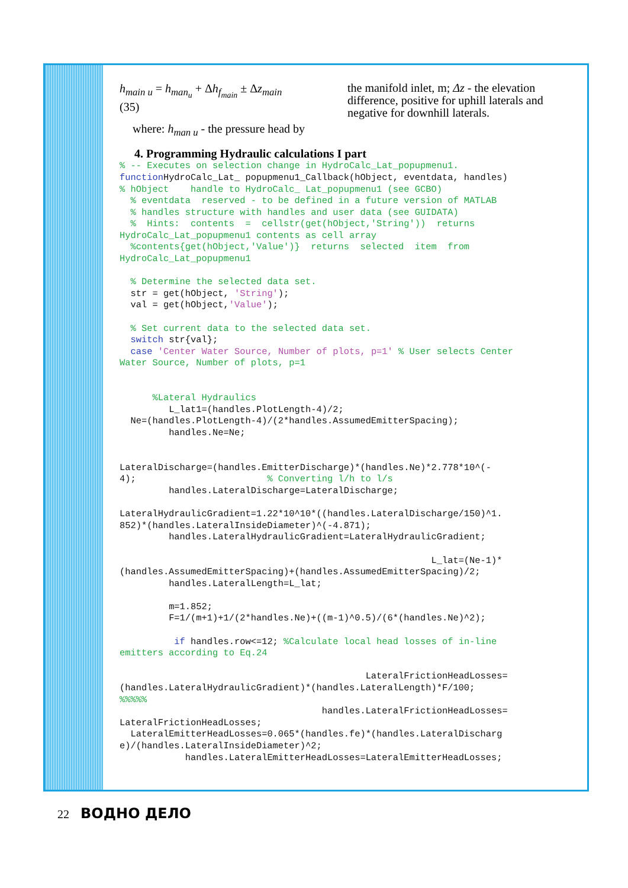h<sub>main u</sub> = h<sub>man<sub>u</sub></sub> + Δh<sub>f<sub>main</sub></sub> ± Δz<sub>main</sub> (35)
where: h<sub>man u</sub> - the pressure head by
the manifold inlet, m; Δz - the elevation difference, positive for uphill laterals and negative for downhill laterals.
4. Programming Hydraulic calculations I part
% -- Executes on selection change in HydroCalc_Lat_popupmenu1.
function HydroCalc_Lat_ popupmenu1_Callback(hObject, eventdata, handles)
% hObject    handle to HydroCalc_ Lat_popupmenu1 (see GCBO)
  % eventdata  reserved - to be defined in a future version of MATLAB
  % handles structure with handles and user data (see GUIDATA)
  %  Hints:  contents  =  cellstr(get(hObject,'String'))  returns
HydroCalc_Lat_popupmenu1 contents as cell array
  %contents{get(hObject,'Value')}  returns  selected  item  from
HydroCalc_Lat_popupmenu1

  % Determine the selected data set.
  str = get(hObject, 'String');
  val = get(hObject,'Value');

  % Set current data to the selected data set.
  switch str{val};
  case 'Center Water Source, Number of plots, p=1' % User selects Center
Water Source, Number of plots, p=1


      %Lateral Hydraulics
         L_lat1=(handles.PlotLength-4)/2;
  Ne=(handles.PlotLength-4)/(2*handles.AssumedEmitterSpacing);
         handles.Ne=Ne;


LateralDischarge=(handles.EmitterDischarge)*(handles.Ne)*2.778*10^(-
4);                        % Converting l/h to l/s
         handles.LateralDischarge=LateralDischarge;

LateralHydraulicGradient=1.22*10^10*((handles.LateralDischarge/150)^1.
852)*(handles.LateralInsideDiameter)^(-4.871);
         handles.LateralHydraulicGradient=LateralHydraulicGradient;

                                                         L_lat=(Ne-1)*
(handles.AssumedEmitterSpacing)+(handles.AssumedEmitterSpacing)/2;
         handles.LateralLength=L_lat;

         m=1.852;
         F=1/(m+1)+1/(2*handles.Ne)+((m-1)^0.5)/(6*(handles.Ne)^2);

          if handles.row<=12; %Calculate local head losses of in-line
emitters according to Eq.24

                                             LateralFrictionHeadLosses=
(handles.LateralHydraulicGradient)*(handles.LateralLength)*F/100;
%%%%%
                                     handles.LateralFrictionHeadLosses=
LateralFrictionHeadLosses;
  LateralEmitterHeadLosses=0.065*(handles.fe)*(handles.LateralDischarg
e)/(handles.LateralInsideDiameter)^2;
            handles.LateralEmitterHeadLosses=LateralEmitterHeadLosses;
22 ВОДНО ДЕЛО